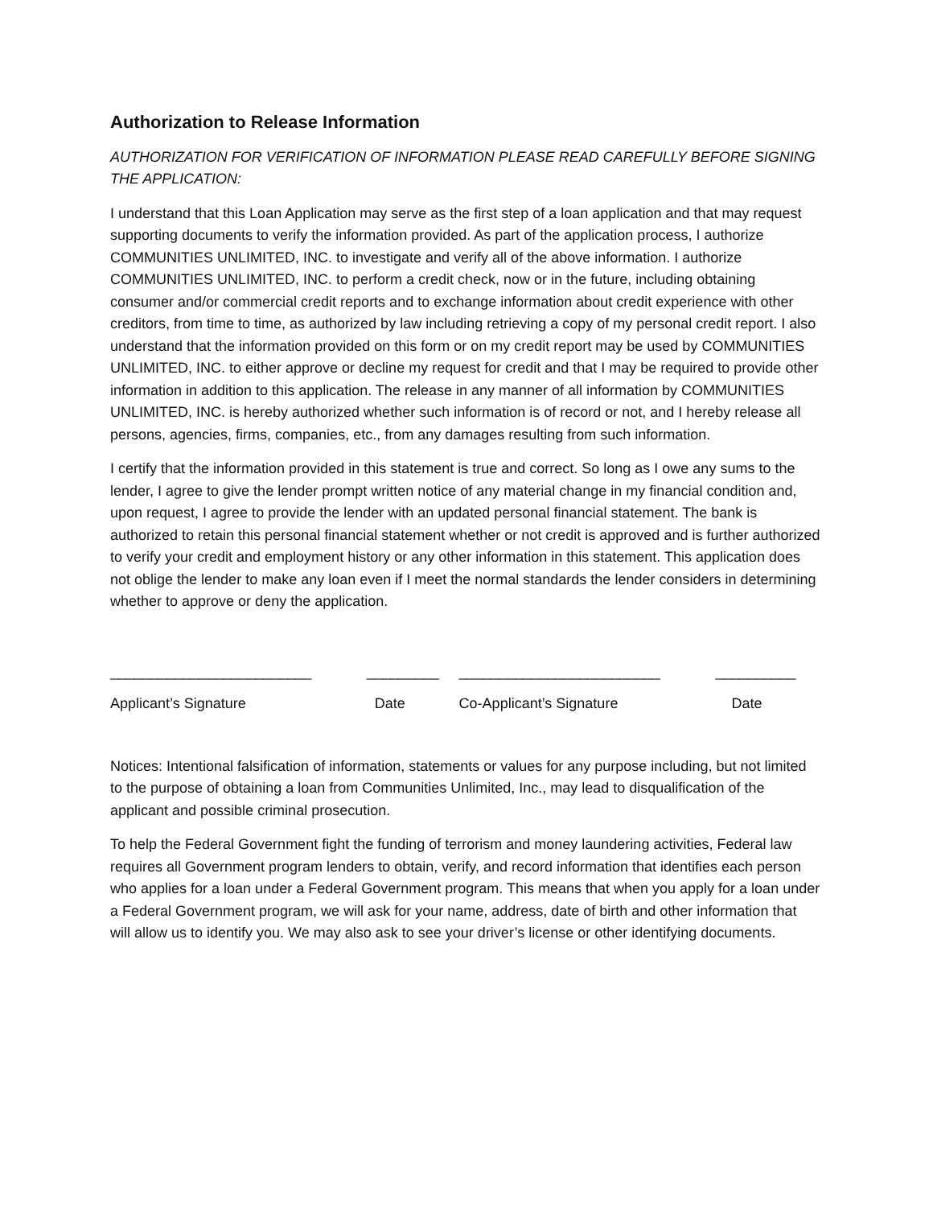Authorization to Release Information
AUTHORIZATION FOR VERIFICATION OF INFORMATION PLEASE READ CAREFULLY BEFORE SIGNING THE APPLICATION:
I understand that this Loan Application may serve as the first step of a loan application and that may request supporting documents to verify the information provided. As part of the application process, I authorize COMMUNITIES UNLIMITED, INC. to investigate and verify all of the above information. I authorize COMMUNITIES UNLIMITED, INC. to perform a credit check, now or in the future, including obtaining consumer and/or commercial credit reports and to exchange information about credit experience with other creditors, from time to time, as authorized by law including retrieving a copy of my personal credit report. I also understand that the information provided on this form or on my credit report may be used by COMMUNITIES UNLIMITED, INC. to either approve or decline my request for credit and that I may be required to provide other information in addition to this application. The release in any manner of all information by COMMUNITIES UNLIMITED, INC. is hereby authorized whether such information is of record or not, and I hereby release all persons, agencies, firms, companies, etc., from any damages resulting from such information.
I certify that the information provided in this statement is true and correct. So long as I owe any sums to the lender, I agree to give the lender prompt written notice of any material change in my financial condition and, upon request, I agree to provide the lender with an updated personal financial statement. The bank is authorized to retain this personal financial statement whether or not credit is approved and is further authorized to verify your credit and employment history or any other information in this statement. This application does not oblige the lender to make any loan even if I meet the normal standards the lender considers in determining whether to approve or deny the application.
| _________________________ | _________ | _________________________ | __________ |
| Applicant’s Signature | Date | Co-Applicant’s Signature | Date |
Notices: Intentional falsification of information, statements or values for any purpose including, but not limited to the purpose of obtaining a loan from Communities Unlimited, Inc., may lead to disqualification of the applicant and possible criminal prosecution.
To help the Federal Government fight the funding of terrorism and money laundering activities, Federal law requires all Government program lenders to obtain, verify, and record information that identifies each person who applies for a loan under a Federal Government program. This means that when you apply for a loan under a Federal Government program, we will ask for your name, address, date of birth and other information that will allow us to identify you. We may also ask to see your driver’s license or other identifying documents.